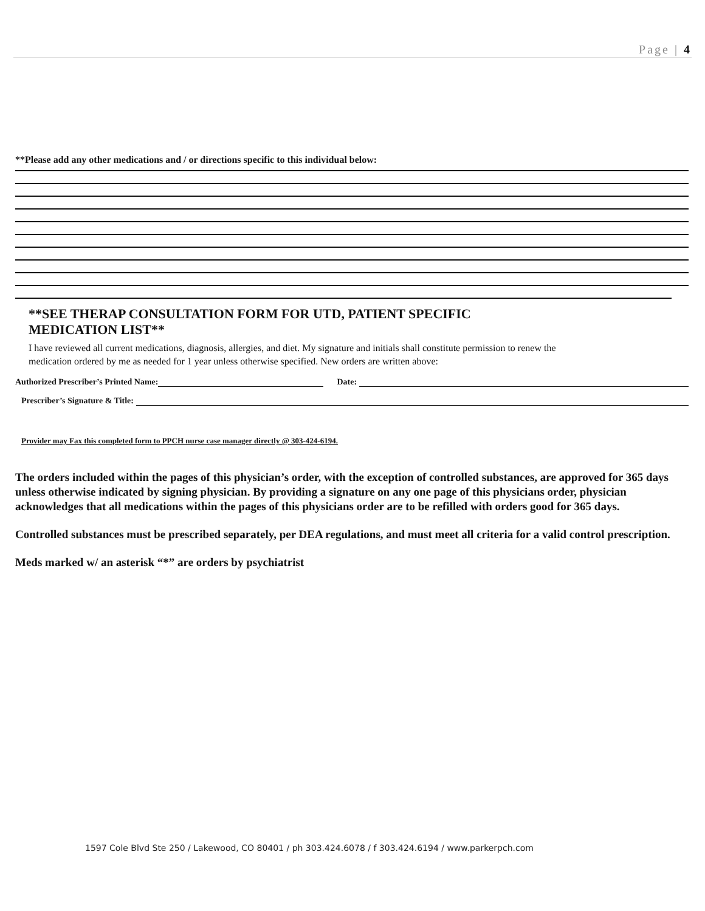Page | 4
**Please add any other medications and / or directions specific to this individual below:
**SEE THERAP CONSULTATION FORM FOR UTD, PATIENT SPECIFIC
MEDICATION LIST**
I have reviewed all current medications, diagnosis, allergies, and diet. My signature and initials shall constitute permission to renew the medication ordered by me as needed for 1 year unless otherwise specified. New orders are written above:
Authorized Prescriber’s Printed Name: Date:
Prescriber’s Signature & Title:
Provider may Fax this completed form to PPCH nurse case manager directly @ 303-424-6194.
The orders included within the pages of this physician’s order, with the exception of controlled substances, are approved for 365 days unless otherwise indicated by signing physician. By providing a signature on any one page of this physicians order, physician acknowledges that all medications within the pages of this physicians order are to be refilled with orders good for 365 days.
Controlled substances must be prescribed separately, per DEA regulations, and must meet all criteria for a valid control prescription.
Meds marked w/ an asterisk “*” are orders by psychiatrist
1597 Cole Blvd Ste 250 / Lakewood, CO 80401 / ph 303.424.6078 / f 303.424.6194 / www.parkerpch.com